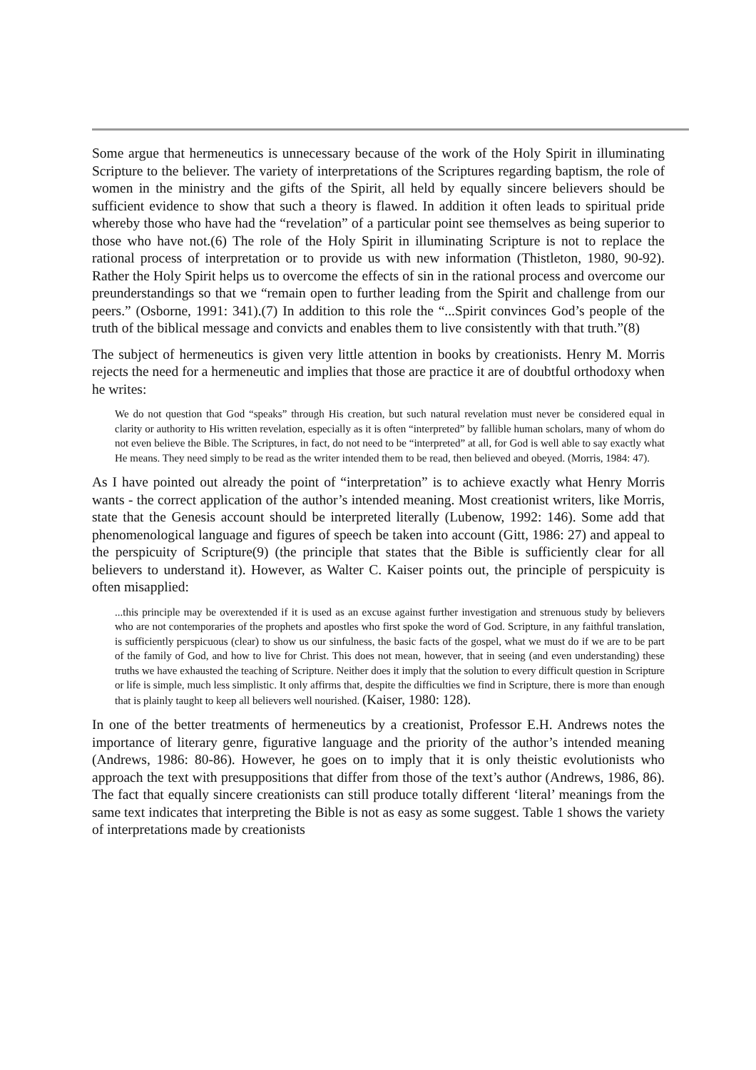Some argue that hermeneutics is unnecessary because of the work of the Holy Spirit in illuminating Scripture to the believer. The variety of interpretations of the Scriptures regarding baptism, the role of women in the ministry and the gifts of the Spirit, all held by equally sincere believers should be sufficient evidence to show that such a theory is flawed. In addition it often leads to spiritual pride whereby those who have had the “revelation” of a particular point see themselves as being superior to those who have not.(6) The role of the Holy Spirit in illuminating Scripture is not to replace the rational process of interpretation or to provide us with new information (Thistleton, 1980, 90-92). Rather the Holy Spirit helps us to overcome the effects of sin in the rational process and overcome our preunderstandings so that we “remain open to further leading from the Spirit and challenge from our peers.” (Osborne, 1991: 341).(7) In addition to this role the “...Spirit convinces God’s people of the truth of the biblical message and convicts and enables them to live consistently with that truth.”(8)
The subject of hermeneutics is given very little attention in books by creationists. Henry M. Morris rejects the need for a hermeneutic and implies that those are practice it are of doubtful orthodoxy when he writes:
We do not question that God “speaks” through His creation, but such natural revelation must never be considered equal in clarity or authority to His written revelation, especially as it is often “interpreted” by fallible human scholars, many of whom do not even believe the Bible. The Scriptures, in fact, do not need to be “interpreted” at all, for God is well able to say exactly what He means. They need simply to be read as the writer intended them to be read, then believed and obeyed. (Morris, 1984: 47).
As I have pointed out already the point of “interpretation” is to achieve exactly what Henry Morris wants - the correct application of the author’s intended meaning. Most creationist writers, like Morris, state that the Genesis account should be interpreted literally (Lubenow, 1992: 146). Some add that phenomenological language and figures of speech be taken into account (Gitt, 1986: 27) and appeal to the perspicuity of Scripture(9) (the principle that states that the Bible is sufficiently clear for all believers to understand it). However, as Walter C. Kaiser points out, the principle of perspicuity is often misapplied:
...this principle may be overextended if it is used as an excuse against further investigation and strenuous study by believers who are not contemporaries of the prophets and apostles who first spoke the word of God. Scripture, in any faithful translation, is sufficiently perspicuous (clear) to show us our sinfulness, the basic facts of the gospel, what we must do if we are to be part of the family of God, and how to live for Christ. This does not mean, however, that in seeing (and even understanding) these truths we have exhausted the teaching of Scripture. Neither does it imply that the solution to every difficult question in Scripture or life is simple, much less simplistic. It only affirms that, despite the difficulties we find in Scripture, there is more than enough that is plainly taught to keep all believers well nourished. (Kaiser, 1980: 128).
In one of the better treatments of hermeneutics by a creationist, Professor E.H. Andrews notes the importance of literary genre, figurative language and the priority of the author’s intended meaning (Andrews, 1986: 80-86). However, he goes on to imply that it is only theistic evolutionists who approach the text with presuppositions that differ from those of the text’s author (Andrews, 1986, 86). The fact that equally sincere creationists can still produce totally different ‘literal’ meanings from the same text indicates that interpreting the Bible is not as easy as some suggest. Table 1 shows the variety of interpretations made by creationists